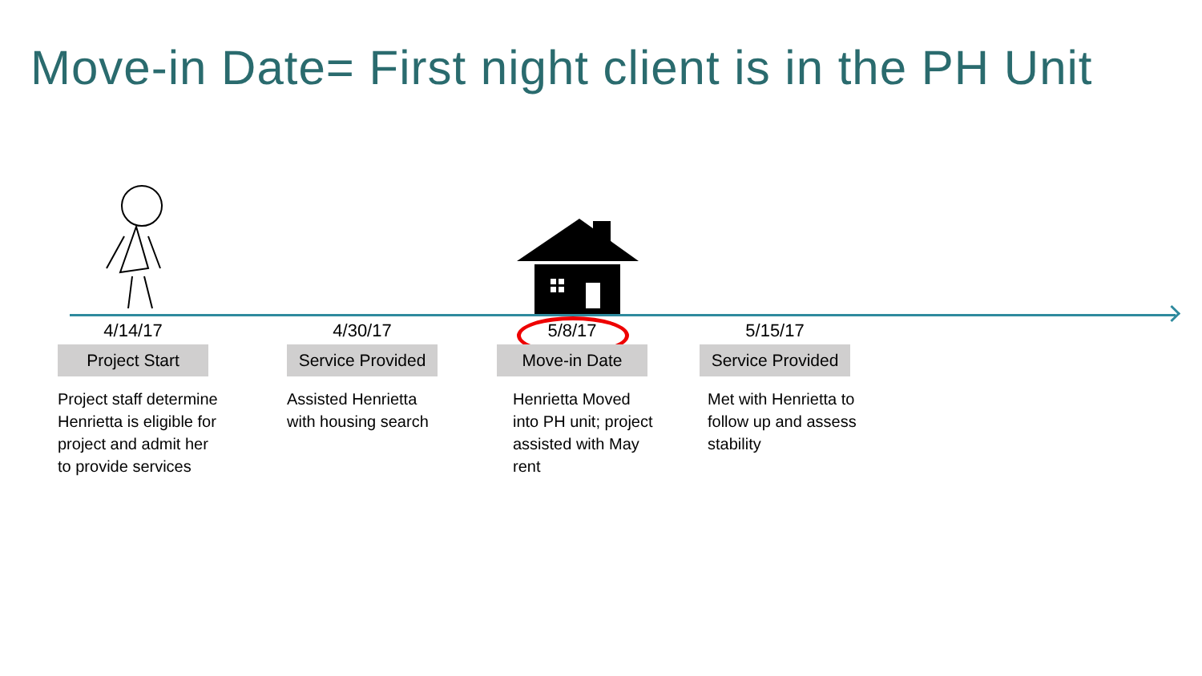Move-in Date= First night client is in the PH Unit
4/14/17
Project Start
Project staff determine Henrietta is eligible for project and admit her to provide services
4/30/17
Service Provided
Assisted Henrietta with housing search
5/8/17
Move-in Date
Henrietta Moved into PH unit; project assisted with May rent
5/15/17
Service Provided
Met with Henrietta to follow up and assess stability